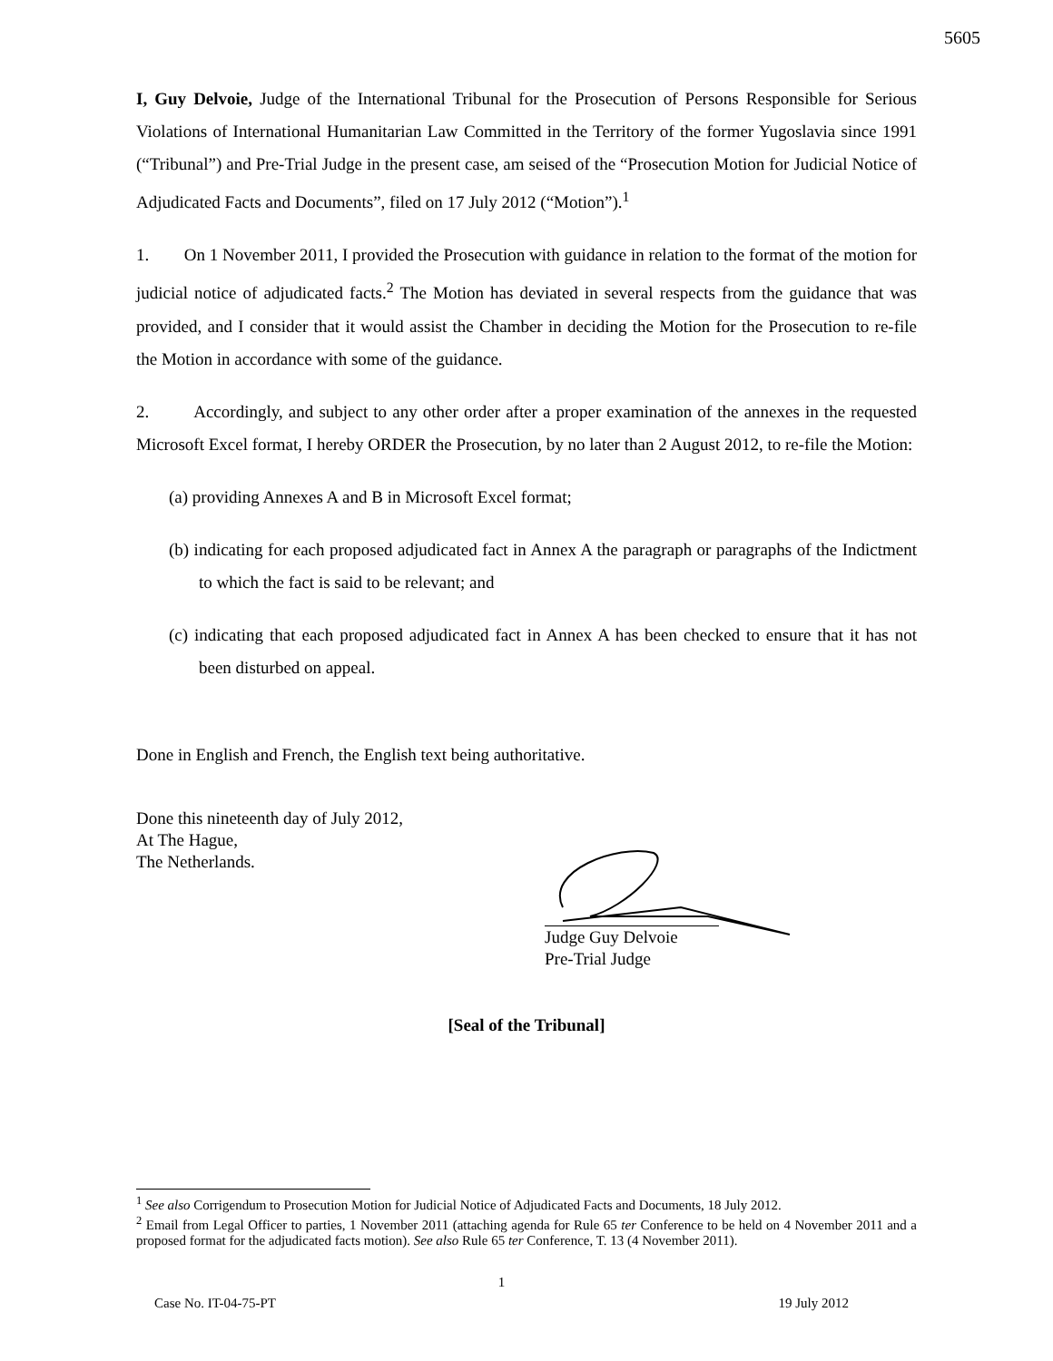5605
I, Guy Delvoie, Judge of the International Tribunal for the Prosecution of Persons Responsible for Serious Violations of International Humanitarian Law Committed in the Territory of the former Yugoslavia since 1991 (“Tribunal”) and Pre-Trial Judge in the present case, am seised of the “Prosecution Motion for Judicial Notice of Adjudicated Facts and Documents”, filed on 17 July 2012 (“Motion”).<sup>1</sup>
1. On 1 November 2011, I provided the Prosecution with guidance in relation to the format of the motion for judicial notice of adjudicated facts.<sup>2</sup> The Motion has deviated in several respects from the guidance that was provided, and I consider that it would assist the Chamber in deciding the Motion for the Prosecution to re-file the Motion in accordance with some of the guidance.
2. Accordingly, and subject to any other order after a proper examination of the annexes in the requested Microsoft Excel format, I hereby ORDER the Prosecution, by no later than 2 August 2012, to re-file the Motion:
(a) providing Annexes A and B in Microsoft Excel format;
(b) indicating for each proposed adjudicated fact in Annex A the paragraph or paragraphs of the Indictment to which the fact is said to be relevant; and
(c) indicating that each proposed adjudicated fact in Annex A has been checked to ensure that it has not been disturbed on appeal.
Done in English and French, the English text being authoritative.
Done this nineteenth day of July 2012,
At The Hague,
The Netherlands.
Judge Guy Delvoie
Pre-Trial Judge
[Seal of the Tribunal]
<sup>1</sup> See also Corrigendum to Prosecution Motion for Judicial Notice of Adjudicated Facts and Documents, 18 July 2012.
<sup>2</sup> Email from Legal Officer to parties, 1 November 2011 (attaching agenda for Rule 65 ter Conference to be held on 4 November 2011 and a proposed format for the adjudicated facts motion). See also Rule 65 ter Conference, T. 13 (4 November 2011).
1
Case No. IT-04-75-PT 19 July 2012